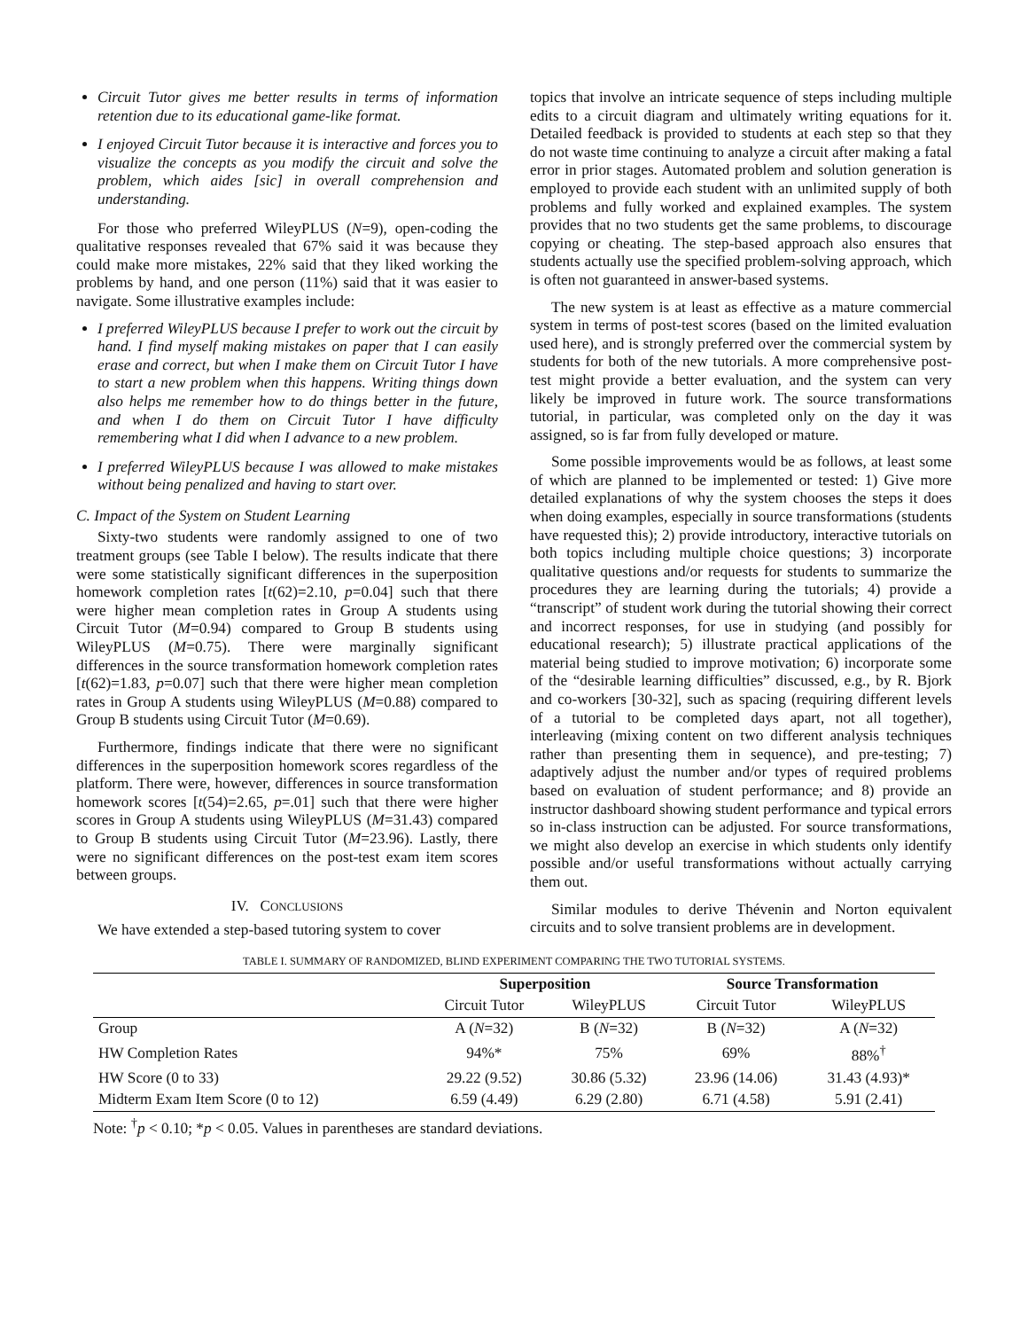Circuit Tutor gives me better results in terms of information retention due to its educational game-like format.
I enjoyed Circuit Tutor because it is interactive and forces you to visualize the concepts as you modify the circuit and solve the problem, which aides [sic] in overall comprehension and understanding.
For those who preferred WileyPLUS (N=9), open-coding the qualitative responses revealed that 67% said it was because they could make more mistakes, 22% said that they liked working the problems by hand, and one person (11%) said that it was easier to navigate. Some illustrative examples include:
I preferred WileyPLUS because I prefer to work out the circuit by hand. I find myself making mistakes on paper that I can easily erase and correct, but when I make them on Circuit Tutor I have to start a new problem when this happens. Writing things down also helps me remember how to do things better in the future, and when I do them on Circuit Tutor I have difficulty remembering what I did when I advance to a new problem.
I preferred WileyPLUS because I was allowed to make mistakes without being penalized and having to start over.
C. Impact of the System on Student Learning
Sixty-two students were randomly assigned to one of two treatment groups (see Table I below). The results indicate that there were some statistically significant differences in the superposition homework completion rates [t(62)=2.10, p=0.04] such that there were higher mean completion rates in Group A students using Circuit Tutor (M=0.94) compared to Group B students using WileyPLUS (M=0.75). There were marginally significant differences in the source transformation homework completion rates [t(62)=1.83, p=0.07] such that there were higher mean completion rates in Group A students using WileyPLUS (M=0.88) compared to Group B students using Circuit Tutor (M=0.69).
Furthermore, findings indicate that there were no significant differences in the superposition homework scores regardless of the platform. There were, however, differences in source transformation homework scores [t(54)=2.65, p=.01] such that there were higher scores in Group A students using WileyPLUS (M=31.43) compared to Group B students using Circuit Tutor (M=23.96). Lastly, there were no significant differences on the post-test exam item scores between groups.
IV. CONCLUSIONS
We have extended a step-based tutoring system to cover
topics that involve an intricate sequence of steps including multiple edits to a circuit diagram and ultimately writing equations for it. Detailed feedback is provided to students at each step so that they do not waste time continuing to analyze a circuit after making a fatal error in prior stages. Automated problem and solution generation is employed to provide each student with an unlimited supply of both problems and fully worked and explained examples. The system provides that no two students get the same problems, to discourage copying or cheating. The step-based approach also ensures that students actually use the specified problem-solving approach, which is often not guaranteed in answer-based systems.
The new system is at least as effective as a mature commercial system in terms of post-test scores (based on the limited evaluation used here), and is strongly preferred over the commercial system by students for both of the new tutorials. A more comprehensive post-test might provide a better evaluation, and the system can very likely be improved in future work. The source transformations tutorial, in particular, was completed only on the day it was assigned, so is far from fully developed or mature.
Some possible improvements would be as follows, at least some of which are planned to be implemented or tested: 1) Give more detailed explanations of why the system chooses the steps it does when doing examples, especially in source transformations (students have requested this); 2) provide introductory, interactive tutorials on both topics including multiple choice questions; 3) incorporate qualitative questions and/or requests for students to summarize the procedures they are learning during the tutorials; 4) provide a “transcript” of student work during the tutorial showing their correct and incorrect responses, for use in studying (and possibly for educational research); 5) illustrate practical applications of the material being studied to improve motivation; 6) incorporate some of the “desirable learning difficulties” discussed, e.g., by R. Bjork and co-workers [30-32], such as spacing (requiring different levels of a tutorial to be completed days apart, not all together), interleaving (mixing content on two different analysis techniques rather than presenting them in sequence), and pre-testing; 7) adaptively adjust the number and/or types of required problems based on evaluation of student performance; and 8) provide an instructor dashboard showing student performance and typical errors so in-class instruction can be adjusted. For source transformations, we might also develop an exercise in which students only identify possible and/or useful transformations without actually carrying them out.
Similar modules to derive Thévenin and Norton equivalent circuits and to solve transient problems are in development.
TABLE I. SUMMARY OF RANDOMIZED, BLIND EXPERIMENT COMPARING THE TWO TUTORIAL SYSTEMS.
| | Superposition | | Source Transformation | |
| --- | --- | --- | --- | --- |
| | Circuit Tutor | WileyPLUS | Circuit Tutor | WileyPLUS |
| Group | A ( N =32) | B ( N =32) | B ( N =32) | A ( N =32) |
| HW Completion Rates | 94%* | 75% | 69% | 88%<sup>†</sup> |
| HW Score (0 to 33) | 29.22 (9.52) | 30.86 (5.32) | 23.96 (14.06) | 31.43 (4.93)* |
| Midterm Exam Item Score (0 to 12) | 6.59 (4.49) | 6.29 (2.80) | 6.71 (4.58) | 5.91 (2.41) |
Note: <sup>†</sup>p < 0.10; *p < 0.05. Values in parentheses are standard deviations.